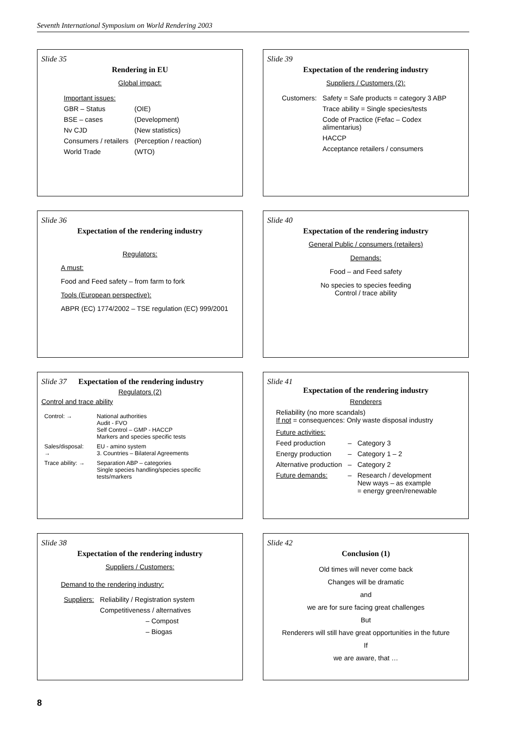Seventh International Symposium on World Rendering 2003
Slide 35
Rendering in EU
Global impact:
| Important issues: | |
| GBR – Status | (OIE) |
| BSE – cases | (Development) |
| Nv CJD | (New statistics) |
| Consumers / retailers | (Perception / reaction) |
| World Trade | (WTO) |
Slide 39
Expectation of the rendering industry
Suppliers / Customers (2):
| Customers: | Safety = Safe products = category 3 ABP |
| | Trace ability = Single species/tests |
| | Code of Practice (Fefac – Codex alimentarius) |
| | HACCP |
| | Acceptance retailers / consumers |
Slide 36
Expectation of the rendering industry
Regulators:
A must:
Food and Feed safety – from farm to fork
Tools (European perspective):
ABPR (EC) 1774/2002 – TSE regulation (EC) 999/2001
Slide 40
Expectation of the rendering industry
General Public / consumers (retailers)
Demands:
Food – and Feed safety
No species to species feeding
Control / trace ability
Slide 37 Expectation of the rendering industry
Regulators (2)
Control and trace ability
| Control: → | National authorities Audit - FVO Self Control – GMP - HACCP Markers and species specific tests |
| Sales/disposal: → | EU - amino system 3. Countries – Bilateral Agreements |
| Trace ability: → | Separation ABP – categories Single species handling/species specific tests/markers |
Slide 41
Expectation of the rendering industry
Renderers
Reliability (no more scandals)
If not = consequences: Only waste disposal industry
| Future activities: | | |
| Feed production | – | Category 3 |
| Energy production | – | Category 1 – 2 |
| Alternative production | – | Category 2 |
| Future demands: | – | Research / development New ways – as example = energy green/renewable |
Slide 38
Expectation of the rendering industry
Suppliers / Customers:
Demand to the rendering industry:
| Suppliers: | Reliability / Registration system |
| | Competitiveness / alternatives |
| | – Compost |
| | – Biogas |
Slide 42
Conclusion (1)
Old times will never come back
Changes will be dramatic
and
we are for sure facing great challenges
But
Renderers will still have great opportunities in the future
If
we are aware, that …
8